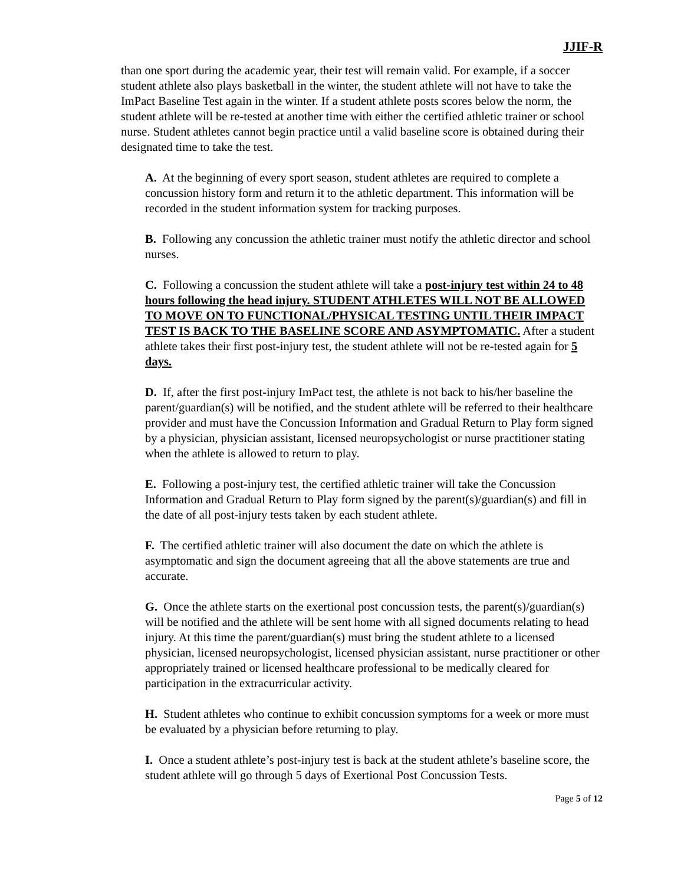JJIF-R
than one sport during the academic year, their test will remain valid. For example, if a soccer student athlete also plays basketball in the winter, the student athlete will not have to take the ImPact Baseline Test again in the winter. If a student athlete posts scores below the norm, the student athlete will be re-tested at another time with either the certified athletic trainer or school nurse. Student athletes cannot begin practice until a valid baseline score is obtained during their designated time to take the test.
A. At the beginning of every sport season, student athletes are required to complete a concussion history form and return it to the athletic department. This information will be recorded in the student information system for tracking purposes.
B. Following any concussion the athletic trainer must notify the athletic director and school nurses.
C. Following a concussion the student athlete will take a post-injury test within 24 to 48 hours following the head injury. STUDENT ATHLETES WILL NOT BE ALLOWED TO MOVE ON TO FUNCTIONAL/PHYSICAL TESTING UNTIL THEIR IMPACT TEST IS BACK TO THE BASELINE SCORE AND ASYMPTOMATIC. After a student athlete takes their first post-injury test, the student athlete will not be re-tested again for 5 days.
D. If, after the first post-injury ImPact test, the athlete is not back to his/her baseline the parent/guardian(s) will be notified, and the student athlete will be referred to their healthcare provider and must have the Concussion Information and Gradual Return to Play form signed by a physician, physician assistant, licensed neuropsychologist or nurse practitioner stating when the athlete is allowed to return to play.
E. Following a post-injury test, the certified athletic trainer will take the Concussion Information and Gradual Return to Play form signed by the parent(s)/guardian(s) and fill in the date of all post-injury tests taken by each student athlete.
F. The certified athletic trainer will also document the date on which the athlete is asymptomatic and sign the document agreeing that all the above statements are true and accurate.
G. Once the athlete starts on the exertional post concussion tests, the parent(s)/guardian(s) will be notified and the athlete will be sent home with all signed documents relating to head injury. At this time the parent/guardian(s) must bring the student athlete to a licensed physician, licensed neuropsychologist, licensed physician assistant, nurse practitioner or other appropriately trained or licensed healthcare professional to be medically cleared for participation in the extracurricular activity.
H. Student athletes who continue to exhibit concussion symptoms for a week or more must be evaluated by a physician before returning to play.
I. Once a student athlete’s post-injury test is back at the student athlete’s baseline score, the student athlete will go through 5 days of Exertional Post Concussion Tests.
Page 5 of 12